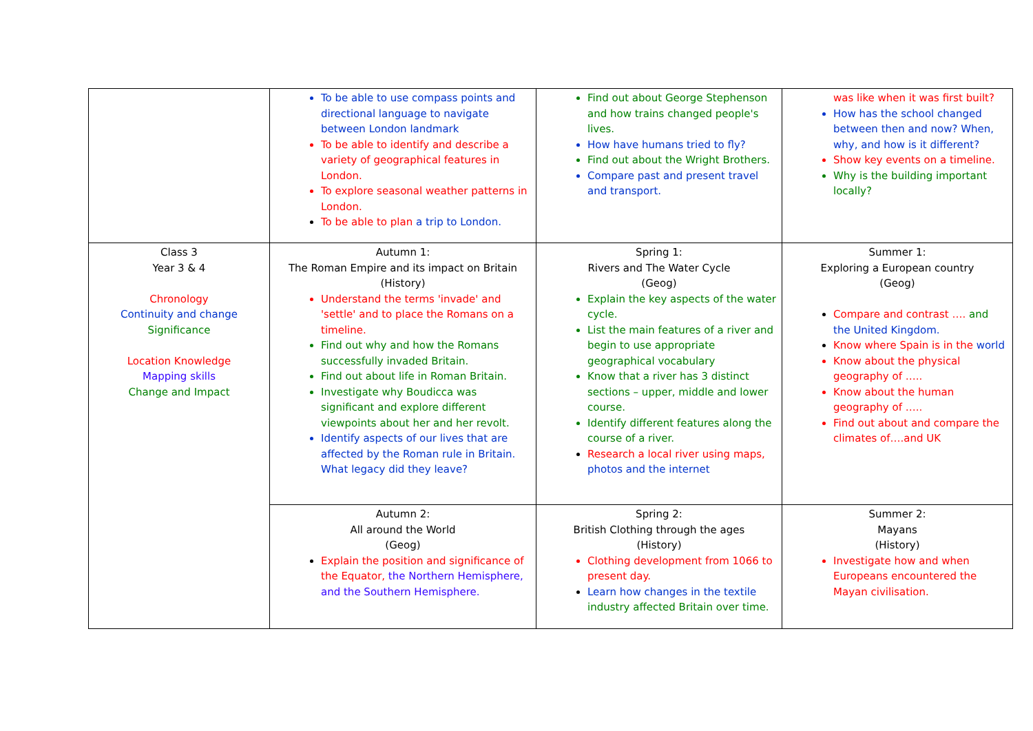| | To be able to use compass points and directional language to navigate between London landmark To be able to identify and describe a variety of geographical features in London. To explore seasonal weather patterns in London. To be able to plan a trip to London. | Find out about George Stephenson and how trains changed people's lives. How have humans tried to fly? Find out about the Wright Brothers. Compare past and present travel and transport. | was like when it was first built? How has the school changed between then and now? When, why, and how is it different? Show key events on a timeline. Why is the building important locally? |
| Class 3 Year 3 & 4 Chronology Continuity and change Significance Location Knowledge Mapping skills Change and Impact | Autumn 1: The Roman Empire and its impact on Britain (History) Understand the terms 'invade' and 'settle' and to place the Romans on a timeline. Find out why and how the Romans successfully invaded Britain. Find out about life in Roman Britain. Investigate why Boudicca was significant and explore different viewpoints about her and her revolt. Identify aspects of our lives that are affected by the Roman rule in Britain. What legacy did they leave? | Spring 1: Rivers and The Water Cycle (Geog) Explain the key aspects of the water cycle. List the main features of a river and begin to use appropriate geographical vocabulary Know that a river has 3 distinct sections – upper, middle and lower course. Identify different features along the course of a river. Research a local river using maps, photos and the internet | Summer 1: Exploring a European country (Geog) Compare and contrast …. and the United Kingdom. Know where Spain is in the world Know about the physical geography of ….. Know about the human geography of ….. Find out about and compare the climates of….and UK |
| | Autumn 2: All around the World (Geog) Explain the position and significance of the Equator, the Northern Hemisphere, and the Southern Hemisphere. | Spring 2: British Clothing through the ages (History) Clothing development from 1066 to present day. Learn how changes in the textile industry affected Britain over time. | Summer 2: Mayans (History) Investigate how and when Europeans encountered the Mayan civilisation. |